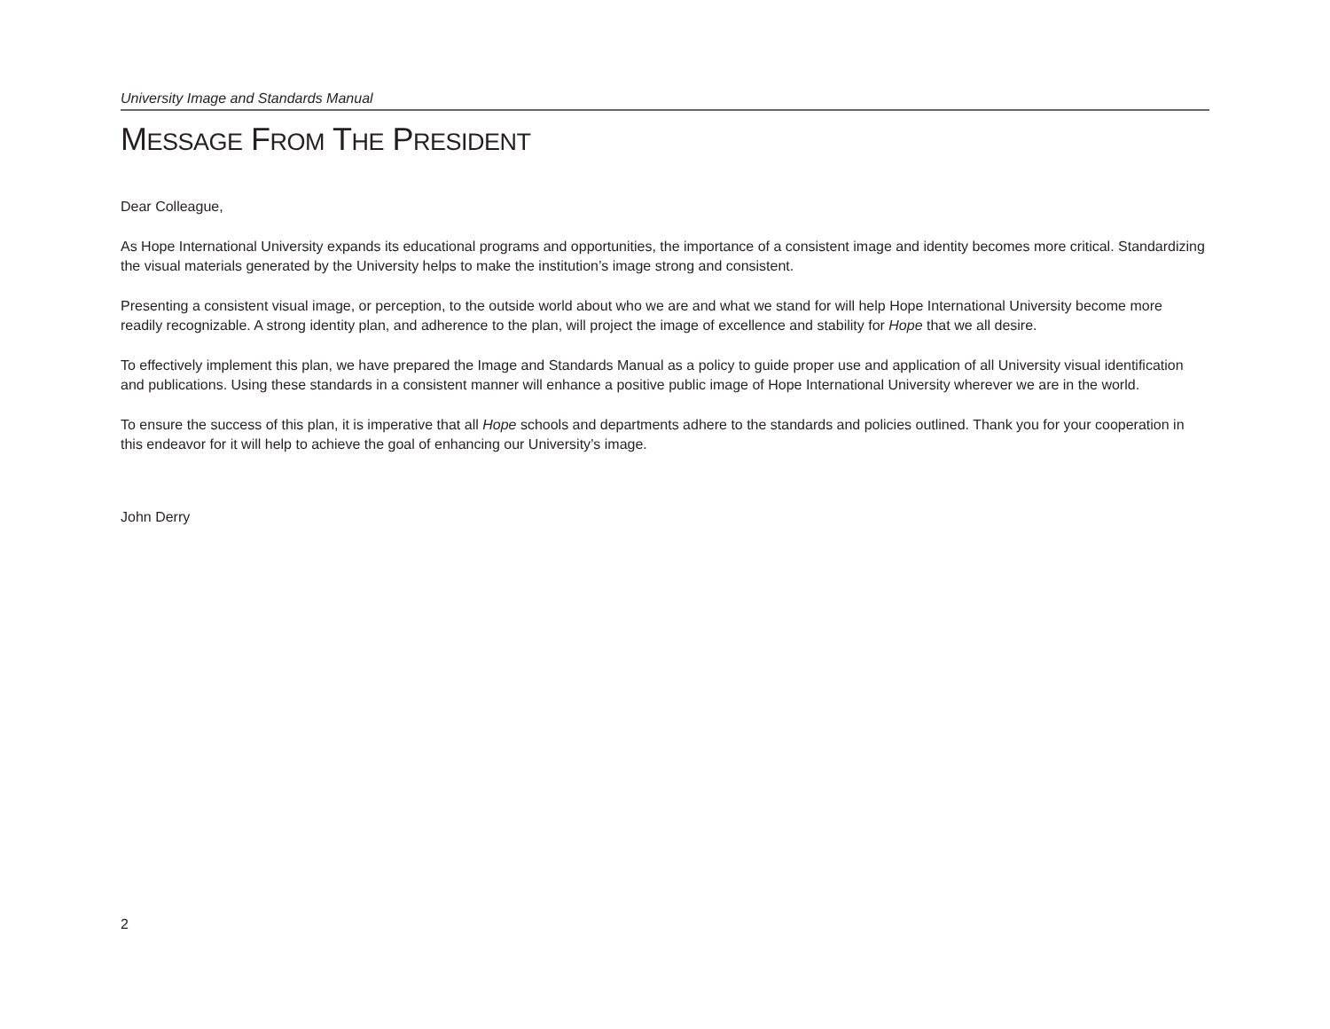University Image and Standards Manual
MESSAGE FROM THE PRESIDENT
Dear Colleague,
As Hope International University expands its educational programs and opportunities, the importance of a consistent image and identity becomes more critical. Standardizing the visual materials generated by the University helps to make the institution’s image strong and consistent.
Presenting a consistent visual image, or perception, to the outside world about who we are and what we stand for will help Hope International University become more readily recognizable. A strong identity plan, and adherence to the plan, will project the image of excellence and stability for Hope that we all desire.
To effectively implement this plan, we have prepared the Image and Standards Manual as a policy to guide proper use and application of all University visual identification and publications. Using these standards in a consistent manner will enhance a positive public image of Hope International University wherever we are in the world.
To ensure the success of this plan, it is imperative that all Hope schools and departments adhere to the standards and policies outlined. Thank you for your cooperation in this endeavor for it will help to achieve the goal of enhancing our University’s image.
John Derry
2